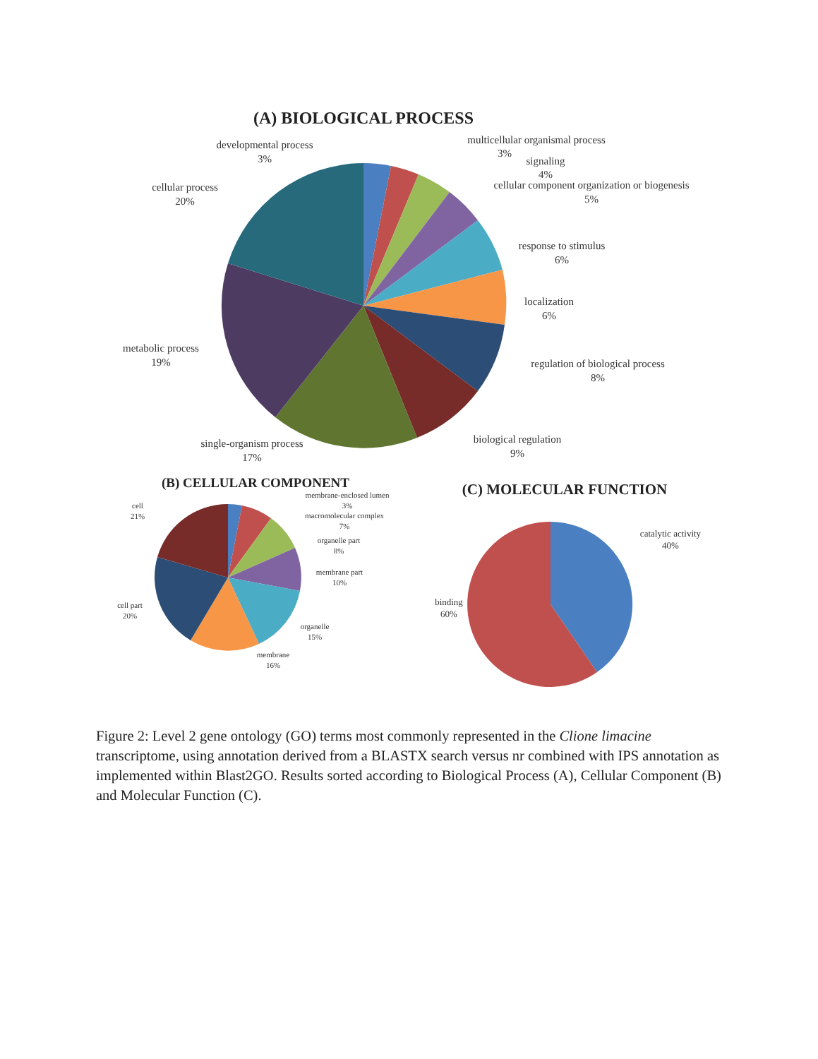(A) BIOLOGICAL PROCESS
developmental process
3%
multicellular organismal process
3%
signaling
4%
cellular component organization or biogenesis
5%
response to stimulus
6%
localization
6%
regulation of biological process
8%
biological regulation
9%
single-organism process
17%
metabolic process
19%
cellular process
20%
(B) CELLULAR COMPONENT
membrane-enclosed lumen
3%
macromolecular complex
7%
organelle part
8%
membrane part
10%
organelle
15%
membrane
16%
cell part
20%
cell
21%
(C) MOLECULAR FUNCTION
catalytic activity
40%
binding
60%
Figure 2: Level 2 gene ontology (GO) terms most commonly represented in the Clione limacine transcriptome, using annotation derived from a BLASTX search versus nr combined with IPS annotation as implemented within Blast2GO. Results sorted according to Biological Process (A), Cellular Component (B) and Molecular Function (C).